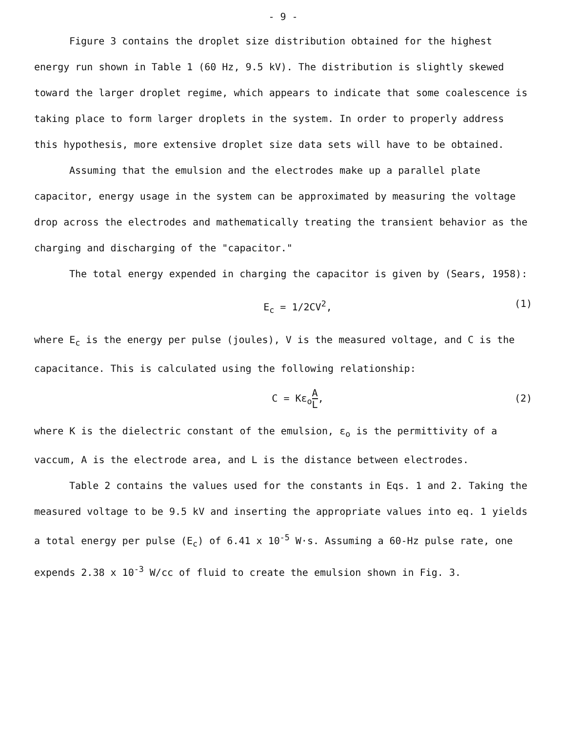- 9 -
Figure 3 contains the droplet size distribution obtained for the highest energy run shown in Table 1 (60 Hz, 9.5 kV). The distribution is slightly skewed toward the larger droplet regime, which appears to indicate that some coalescence is taking place to form larger droplets in the system. In order to properly address this hypothesis, more extensive droplet size data sets will have to be obtained.
Assuming that the emulsion and the electrodes make up a parallel plate capacitor, energy usage in the system can be approximated by measuring the voltage drop across the electrodes and mathematically treating the transient behavior as the charging and discharging of the "capacitor."
The total energy expended in charging the capacitor is given by (Sears, 1958):
E<sub>c</sub> = 1/2CV<sup>2</sup>, (1)
where E<sub>c</sub> is the energy per pulse (joules), V is the measured voltage, and C is the capacitance. This is calculated using the following relationship:
C = Kε<sub>o</sub>A L, (2)
where K is the dielectric constant of the emulsion, ε<sub>o</sub> is the permittivity of a vaccum, A is the electrode area, and L is the distance between electrodes.
Table 2 contains the values used for the constants in Eqs. 1 and 2. Taking the measured voltage to be 9.5 kV and inserting the appropriate values into eq. 1 yields a total energy per pulse (E<sub>c</sub>) of 6.41 x 10<sup>-5</sup> W·s. Assuming a 60-Hz pulse rate, one expends 2.38 x 10<sup>-3</sup> W/cc of fluid to create the emulsion shown in Fig. 3.